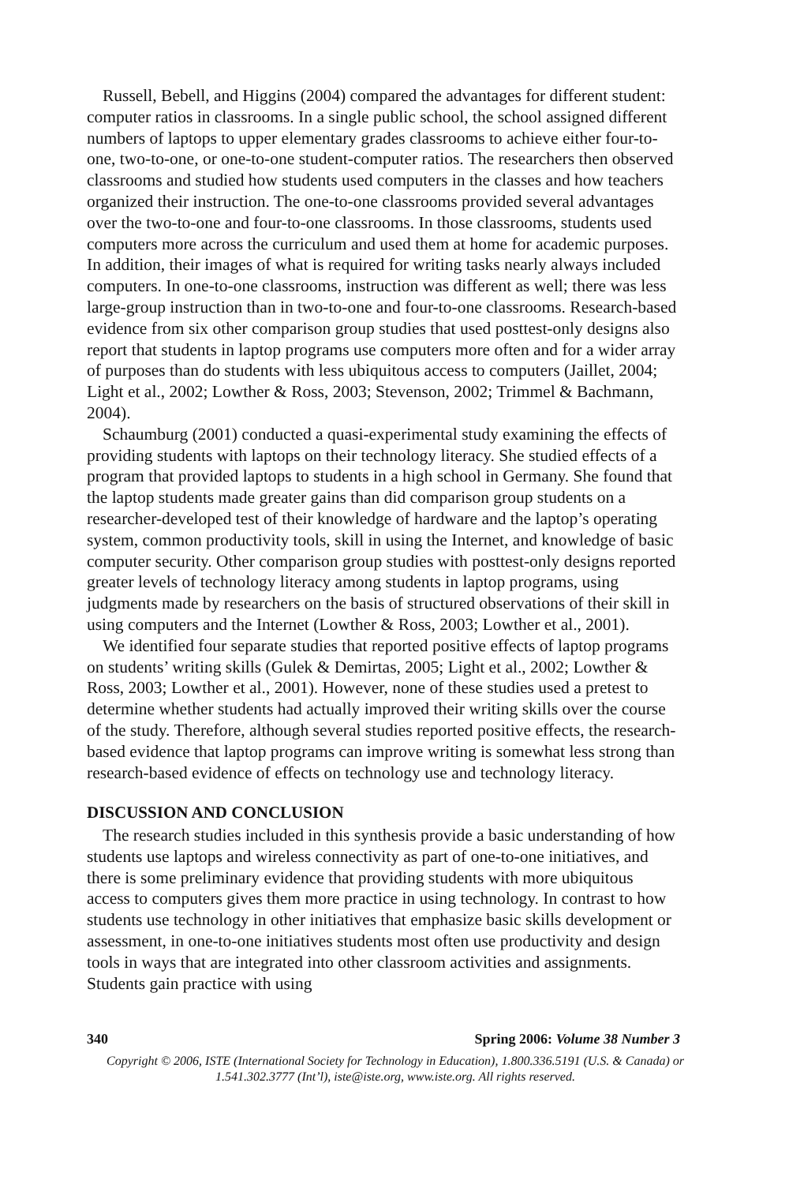Russell, Bebell, and Higgins (2004) compared the advantages for different student: computer ratios in classrooms. In a single public school, the school assigned different numbers of laptops to upper elementary grades classrooms to achieve either four-to-one, two-to-one, or one-to-one student-computer ratios. The researchers then observed classrooms and studied how students used computers in the classes and how teachers organized their instruction. The one-to-one classrooms provided several advantages over the two-to-one and four-to-one classrooms. In those classrooms, students used computers more across the curriculum and used them at home for academic purposes. In addition, their images of what is required for writing tasks nearly always included computers. In one-to-one classrooms, instruction was different as well; there was less large-group instruction than in two-to-one and four-to-one classrooms. Research-based evidence from six other comparison group studies that used posttest-only designs also report that students in laptop programs use computers more often and for a wider array of purposes than do students with less ubiquitous access to computers (Jaillet, 2004; Light et al., 2002; Lowther & Ross, 2003; Stevenson, 2002; Trimmel & Bachmann, 2004).
Schaumburg (2001) conducted a quasi-experimental study examining the effects of providing students with laptops on their technology literacy. She studied effects of a program that provided laptops to students in a high school in Germany. She found that the laptop students made greater gains than did comparison group students on a researcher-developed test of their knowledge of hardware and the laptop’s operating system, common productivity tools, skill in using the Internet, and knowledge of basic computer security. Other comparison group studies with posttest-only designs reported greater levels of technology literacy among students in laptop programs, using judgments made by researchers on the basis of structured observations of their skill in using computers and the Internet (Lowther & Ross, 2003; Lowther et al., 2001).
We identified four separate studies that reported positive effects of laptop programs on students’ writing skills (Gulek & Demirtas, 2005; Light et al., 2002; Lowther & Ross, 2003; Lowther et al., 2001). However, none of these studies used a pretest to determine whether students had actually improved their writing skills over the course of the study. Therefore, although several studies reported positive effects, the research-based evidence that laptop programs can improve writing is somewhat less strong than research-based evidence of effects on technology use and technology literacy.
DISCUSSION AND CONCLUSION
The research studies included in this synthesis provide a basic understanding of how students use laptops and wireless connectivity as part of one-to-one initiatives, and there is some preliminary evidence that providing students with more ubiquitous access to computers gives them more practice in using technology. In contrast to how students use technology in other initiatives that emphasize basic skills development or assessment, in one-to-one initiatives students most often use productivity and design tools in ways that are integrated into other classroom activities and assignments. Students gain practice with using
340 Spring 2006: Volume 38 Number 3
Copyright © 2006, ISTE (International Society for Technology in Education), 1.800.336.5191 (U.S. & Canada) or
1.541.302.3777 (Int’l), iste@iste.org, www.iste.org. All rights reserved.